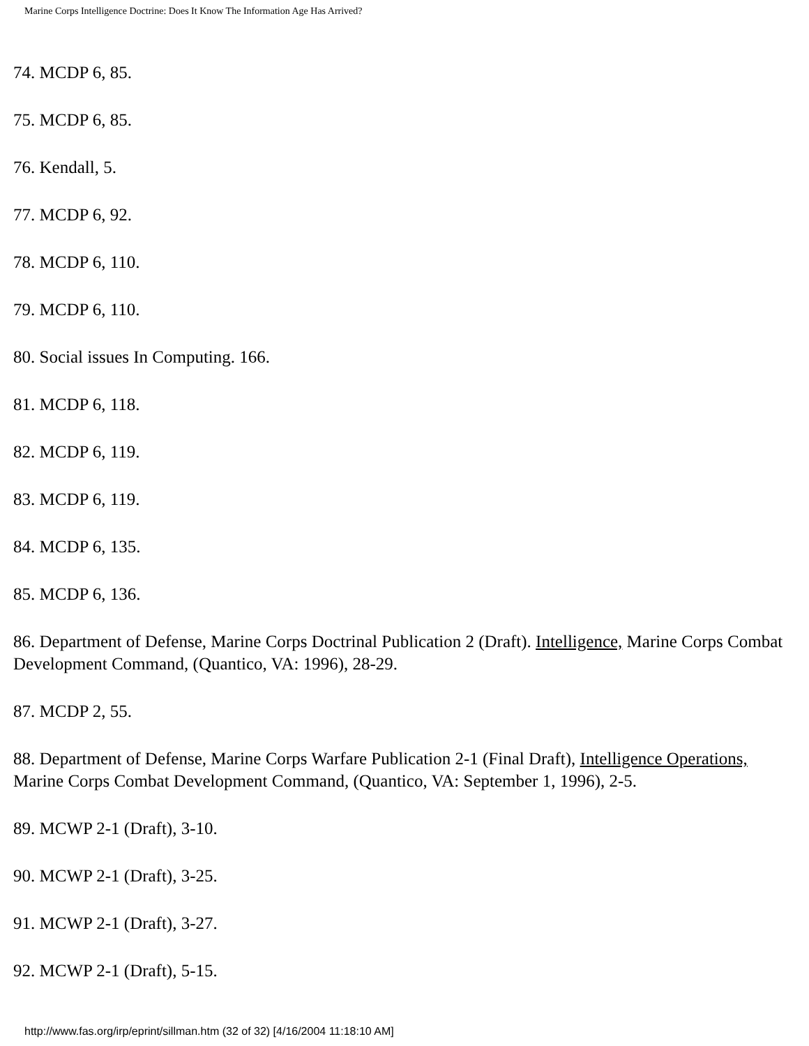Marine Corps Intelligence Doctrine: Does It Know The Information Age Has Arrived?
74. MCDP 6, 85.
75. MCDP 6, 85.
76. Kendall, 5.
77. MCDP 6, 92.
78. MCDP 6, 110.
79. MCDP 6, 110.
80. Social issues In Computing. 166.
81. MCDP 6, 118.
82. MCDP 6, 119.
83. MCDP 6, 119.
84. MCDP 6, 135.
85. MCDP 6, 136.
86. Department of Defense, Marine Corps Doctrinal Publication 2 (Draft). Intelligence, Marine Corps Combat Development Command, (Quantico, VA: 1996), 28-29.
87. MCDP 2, 55.
88. Department of Defense, Marine Corps Warfare Publication 2-1 (Final Draft), Intelligence Operations, Marine Corps Combat Development Command, (Quantico, VA: September 1, 1996), 2-5.
89. MCWP 2-1 (Draft), 3-10.
90. MCWP 2-1 (Draft), 3-25.
91. MCWP 2-1 (Draft), 3-27.
92. MCWP 2-1 (Draft), 5-15.
http://www.fas.org/irp/eprint/sillman.htm (32 of 32) [4/16/2004 11:18:10 AM]